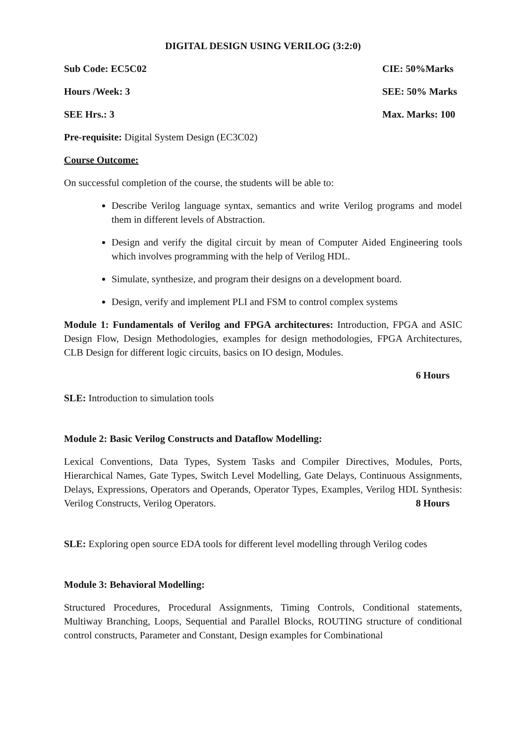DIGITAL DESIGN USING VERILOG (3:2:0)
Sub Code: EC5C02 CIE: 50%Marks
Hours /Week: 3 SEE: 50% Marks
SEE Hrs.: 3 Max. Marks: 100
Pre-requisite: Digital System Design (EC3C02)
Course Outcome:
On successful completion of the course, the students will be able to:
Describe Verilog language syntax, semantics and write Verilog programs and model them in different levels of Abstraction.
Design and verify the digital circuit by mean of Computer Aided Engineering tools which involves programming with the help of Verilog HDL.
Simulate, synthesize, and program their designs on a development board.
Design, verify and implement PLI and FSM to control complex systems
Module 1: Fundamentals of Verilog and FPGA architectures: Introduction, FPGA and ASIC Design Flow, Design Methodologies, examples for design methodologies, FPGA Architectures, CLB Design for different logic circuits, basics on IO design, Modules.
6 Hours
SLE: Introduction to simulation tools
Module 2: Basic Verilog Constructs and Dataflow Modelling:
Lexical Conventions, Data Types, System Tasks and Compiler Directives, Modules, Ports, Hierarchical Names, Gate Types, Switch Level Modelling, Gate Delays, Continuous Assignments, Delays, Expressions, Operators and Operands, Operator Types, Examples, Verilog HDL Synthesis: Verilog Constructs, Verilog Operators. 8 Hours
SLE: Exploring open source EDA tools for different level modelling through Verilog codes
Module 3: Behavioral Modelling:
Structured Procedures, Procedural Assignments, Timing Controls, Conditional statements, Multiway Branching, Loops, Sequential and Parallel Blocks, ROUTING structure of conditional control constructs, Parameter and Constant, Design examples for Combinational